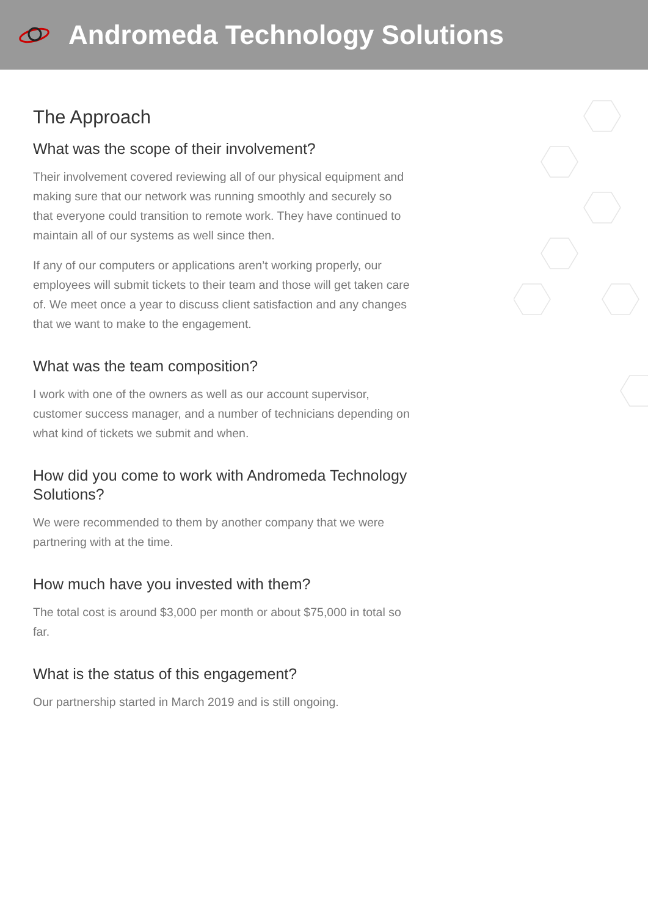Andromeda Technology Solutions
The Approach
What was the scope of their involvement?
Their involvement covered reviewing all of our physical equipment and making sure that our network was running smoothly and securely so that everyone could transition to remote work. They have continued to maintain all of our systems as well since then.
If any of our computers or applications aren’t working properly, our employees will submit tickets to their team and those will get taken care of. We meet once a year to discuss client satisfaction and any changes that we want to make to the engagement.
What was the team composition?
I work with one of the owners as well as our account supervisor, customer success manager, and a number of technicians depending on what kind of tickets we submit and when.
How did you come to work with Andromeda Technology Solutions?
We were recommended to them by another company that we were partnering with at the time.
How much have you invested with them?
The total cost is around $3,000 per month or about $75,000 in total so far.
What is the status of this engagement?
Our partnership started in March 2019 and is still ongoing.